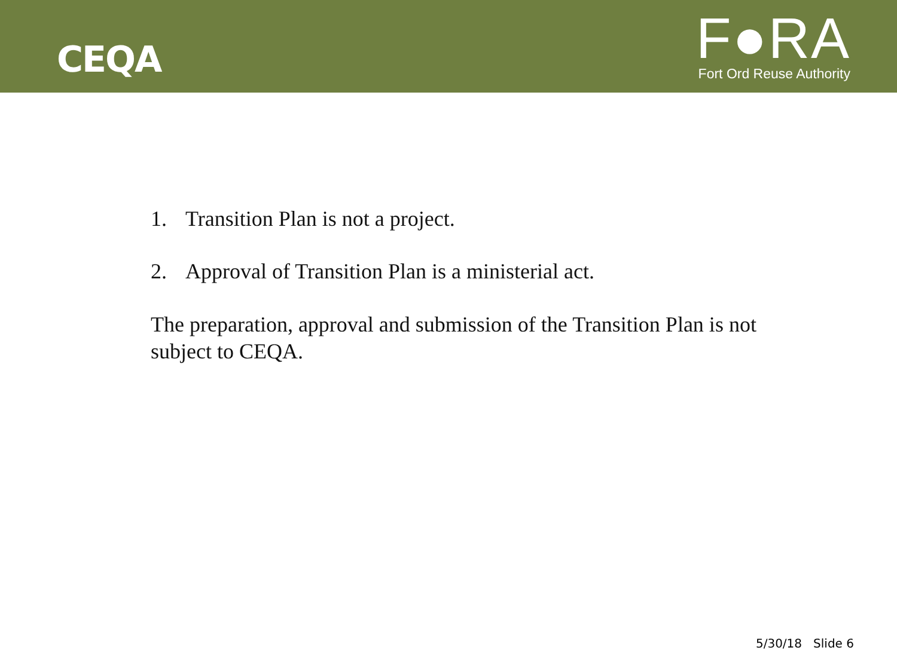CEQA
F●RA
Fort Ord Reuse Authority
1. Transition Plan is not a project.
2. Approval of Transition Plan is a ministerial act.
The preparation, approval and submission of the Transition Plan is not subject to CEQA.
5/30/18 Slide 6